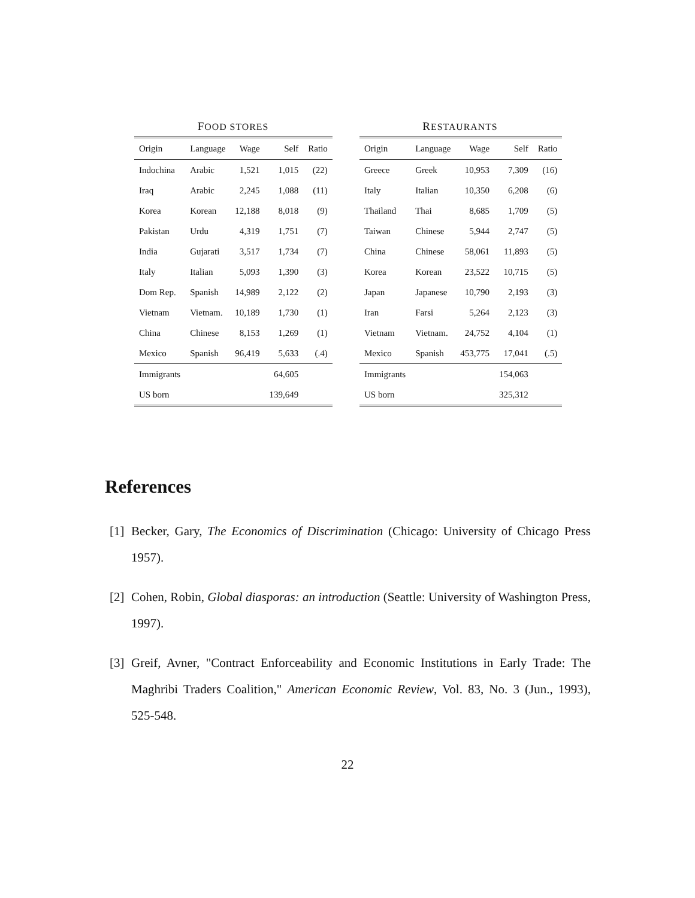FOOD STORES
| Origin | Language | Wage | Self | Ratio |
| --- | --- | --- | --- | --- |
| Indochina | Arabic | 1,521 | 1,015 | (22) |
| Iraq | Arabic | 2,245 | 1,088 | (11) |
| Korea | Korean | 12,188 | 8,018 | (9) |
| Pakistan | Urdu | 4,319 | 1,751 | (7) |
| India | Gujarati | 3,517 | 1,734 | (7) |
| Italy | Italian | 5,093 | 1,390 | (3) |
| Dom Rep. | Spanish | 14,989 | 2,122 | (2) |
| Vietnam | Vietnam. | 10,189 | 1,730 | (1) |
| China | Chinese | 8,153 | 1,269 | (1) |
| Mexico | Spanish | 96,419 | 5,633 | (.4) |
| Immigrants | | | 64,605 | |
| US born | | | 139,649 | |
RESTAURANTS
| Origin | Language | Wage | Self | Ratio |
| --- | --- | --- | --- | --- |
| Greece | Greek | 10,953 | 7,309 | (16) |
| Italy | Italian | 10,350 | 6,208 | (6) |
| Thailand | Thai | 8,685 | 1,709 | (5) |
| Taiwan | Chinese | 5,944 | 2,747 | (5) |
| China | Chinese | 58,061 | 11,893 | (5) |
| Korea | Korean | 23,522 | 10,715 | (5) |
| Japan | Japanese | 10,790 | 2,193 | (3) |
| Iran | Farsi | 5,264 | 2,123 | (3) |
| Vietnam | Vietnam. | 24,752 | 4,104 | (1) |
| Mexico | Spanish | 453,775 | 17,041 | (.5) |
| Immigrants | | | 154,063 | |
| US born | | | 325,312 | |
References
[1] Becker, Gary, The Economics of Discrimination (Chicago: University of Chicago Press 1957).
[2] Cohen, Robin, Global diasporas: an introduction (Seattle: University of Washington Press, 1997).
[3] Greif, Avner, "Contract Enforceability and Economic Institutions in Early Trade: The Maghribi Traders Coalition," American Economic Review, Vol. 83, No. 3 (Jun., 1993), 525-548.
22